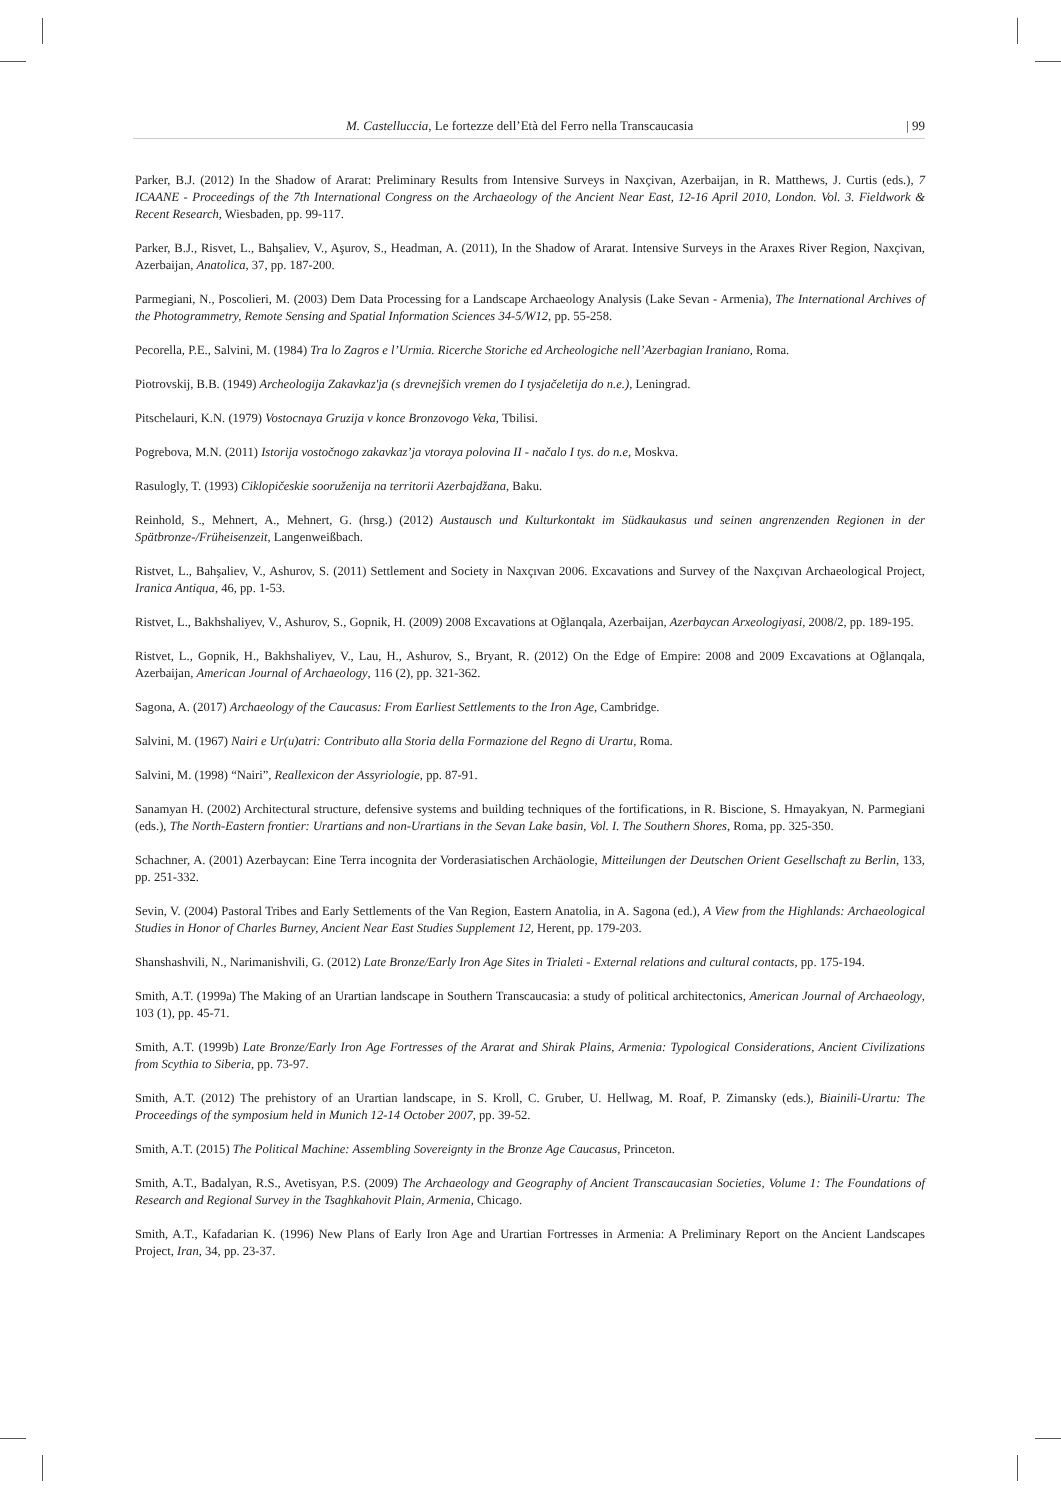M. Castelluccia, Le fortezze dell’Età del Ferro nella Transcaucasia | 99
Parker, B.J. (2012) In the Shadow of Ararat: Preliminary Results from Intensive Surveys in Naxçivan, Azerbaijan, in R. Matthews, J. Curtis (eds.), 7 ICAANE - Proceedings of the 7th International Congress on the Archaeology of the Ancient Near East, 12-16 April 2010, London. Vol. 3. Fieldwork & Recent Research, Wiesbaden, pp. 99-117.
Parker, B.J., Risvet, L., Bahşaliev, V., Aşurov, S., Headman, A. (2011), In the Shadow of Ararat. Intensive Surveys in the Araxes River Region, Naxçivan, Azerbaijan, Anatolica, 37, pp. 187-200.
Parmegiani, N., Poscolieri, M. (2003) Dem Data Processing for a Landscape Archaeology Analysis (Lake Sevan - Armenia), The International Archives of the Photogrammetry, Remote Sensing and Spatial Information Sciences 34-5/W12, pp. 55-258.
Pecorella, P.E., Salvini, M. (1984) Tra lo Zagros e l’Urmia. Ricerche Storiche ed Archeologiche nell’Azerbagian Iraniano, Roma.
Piotrovskij, B.B. (1949) Archeologija Zakavkaz'ja (s drevnejšich vremen do I tysjačeletija do n.e.), Leningrad.
Pitschelauri, K.N. (1979) Vostocnaya Gruzija v konce Bronzovogo Veka, Tbilisi.
Pogrebova, M.N. (2011) Istorija vostočnogo zakavkaz’ja vtoraya polovina II - načalo I tys. do n.e, Moskva.
Rasulogly, T. (1993) Ciklopičeskie sooruženija na territorii Azerbajdžana, Baku.
Reinhold, S., Mehnert, A., Mehnert, G. (hrsg.) (2012) Austausch und Kulturkontakt im Südkaukasus und seinen angrenzenden Regionen in der Spätbronze-/Früheisenzeit, Langenweißbach.
Ristvet, L., Bahşaliev, V., Ashurov, S. (2011) Settlement and Society in Naxçıvan 2006. Excavations and Survey of the Naxçıvan Archaeological Project, Iranica Antiqua, 46, pp. 1-53.
Ristvet, L., Bakhshaliyev, V., Ashurov, S., Gopnik, H. (2009) 2008 Excavations at Oğlanqala, Azerbaijan, Azerbaycan Arxeologiyasi, 2008/2, pp. 189-195.
Ristvet, L., Gopnik, H., Bakhshaliyev, V., Lau, H., Ashurov, S., Bryant, R. (2012) On the Edge of Empire: 2008 and 2009 Excavations at Oğlanqala, Azerbaijan, American Journal of Archaeology, 116 (2), pp. 321-362.
Sagona, A. (2017) Archaeology of the Caucasus: From Earliest Settlements to the Iron Age, Cambridge.
Salvini, M. (1967) Nairi e Ur(u)atri: Contributo alla Storia della Formazione del Regno di Urartu, Roma.
Salvini, M. (1998) “Nairi”, Reallexicon der Assyriologie, pp. 87-91.
Sanamyan H. (2002) Architectural structure, defensive systems and building techniques of the fortifications, in R. Biscione, S. Hmayakyan, N. Parmegiani (eds.), The North-Eastern frontier: Urartians and non-Urartians in the Sevan Lake basin, Vol. I. The Southern Shores, Roma, pp. 325-350.
Schachner, A. (2001) Azerbaycan: Eine Terra incognita der Vorderasiatischen Archäologie, Mitteilungen der Deutschen Orient Gesellschaft zu Berlin, 133, pp. 251-332.
Sevin, V. (2004) Pastoral Tribes and Early Settlements of the Van Region, Eastern Anatolia, in A. Sagona (ed.), A View from the Highlands: Archaeological Studies in Honor of Charles Burney, Ancient Near East Studies Supplement 12, Herent, pp. 179-203.
Shanshashvili, N., Narimanishvili, G. (2012) Late Bronze/Early Iron Age Sites in Trialeti - External relations and cultural contacts, pp. 175-194.
Smith, A.T. (1999a) The Making of an Urartian landscape in Southern Transcaucasia: a study of political architectonics, American Journal of Archaeology, 103 (1), pp. 45-71.
Smith, A.T. (1999b) Late Bronze/Early Iron Age Fortresses of the Ararat and Shirak Plains, Armenia: Typological Considerations, Ancient Civilizations from Scythia to Siberia, pp. 73-97.
Smith, A.T. (2012) The prehistory of an Urartian landscape, in S. Kroll, C. Gruber, U. Hellwag, M. Roaf, P. Zimansky (eds.), Biainili-Urartu: The Proceedings of the symposium held in Munich 12-14 October 2007, pp. 39-52.
Smith, A.T. (2015) The Political Machine: Assembling Sovereignty in the Bronze Age Caucasus, Princeton.
Smith, A.T., Badalyan, R.S., Avetisyan, P.S. (2009) The Archaeology and Geography of Ancient Transcaucasian Societies, Volume 1: The Foundations of Research and Regional Survey in the Tsaghkahovit Plain, Armenia, Chicago.
Smith, A.T., Kafadarian K. (1996) New Plans of Early Iron Age and Urartian Fortresses in Armenia: A Preliminary Report on the Ancient Landscapes Project, Iran, 34, pp. 23-37.